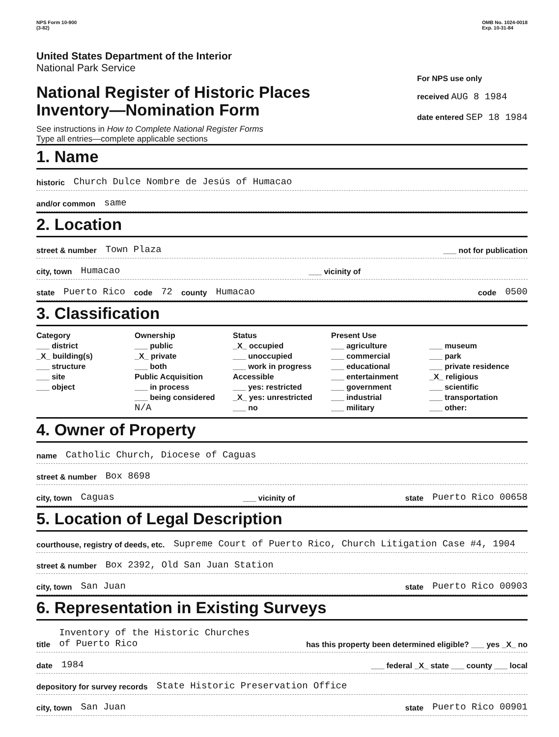NPS Form 10-900
(3-82)
OMB No. 1024-0018
Exp. 10-31-84
United States Department of the Interior
National Park Service
National Register of Historic Places
Inventory—Nomination Form
See instructions in How to Complete National Register Forms
Type all entries—complete applicable sections
For NPS use only
received AUG 8 1984
date entered SEP 18 1984
1. Name
historic Church Dulce Nombre de Jesús of Humacao
and/or common same
2. Location
street & number Town Plaza ___ not for publication
city, town Humacao ___ vicinity of
state Puerto Rico code 72 county Humacao code 0500
3. Classification
Category
___ district
_X_ building(s)
___ structure
___ site
___ object
Ownership
___ public
_X_ private
___ both
Public Acquisition
___ in process
___ being considered
N/A
Status
_X_ occupied
___ unoccupied
___ work in progress
Accessible
___ yes: restricted
_X_ yes: unrestricted
___ no
Present Use
___ agriculture
___ commercial
___ educational
___ entertainment
___ government
___ industrial
___ military
___ museum
___ park
___ private residence
_X_ religious
___ scientific
___ transportation
___ other:
4. Owner of Property
name Catholic Church, Diocese of Caguas
street & number Box 8698
city, town Caguas ___ vicinity of state Puerto Rico 00658
5. Location of Legal Description
courthouse, registry of deeds, etc. Supreme Court of Puerto Rico, Church Litigation Case #4, 1904
street & number Box 2392, Old San Juan Station
city, town San Juan state Puerto Rico 00903
6. Representation in Existing Surveys
title Inventory of the Historic Churches
of Puerto Rico has this property been determined eligible? ___ yes _X_ no
date 1984 ___ federal _X_ state ___ county ___ local
depository for survey records State Historic Preservation Office
city, town San Juan state Puerto Rico 00901